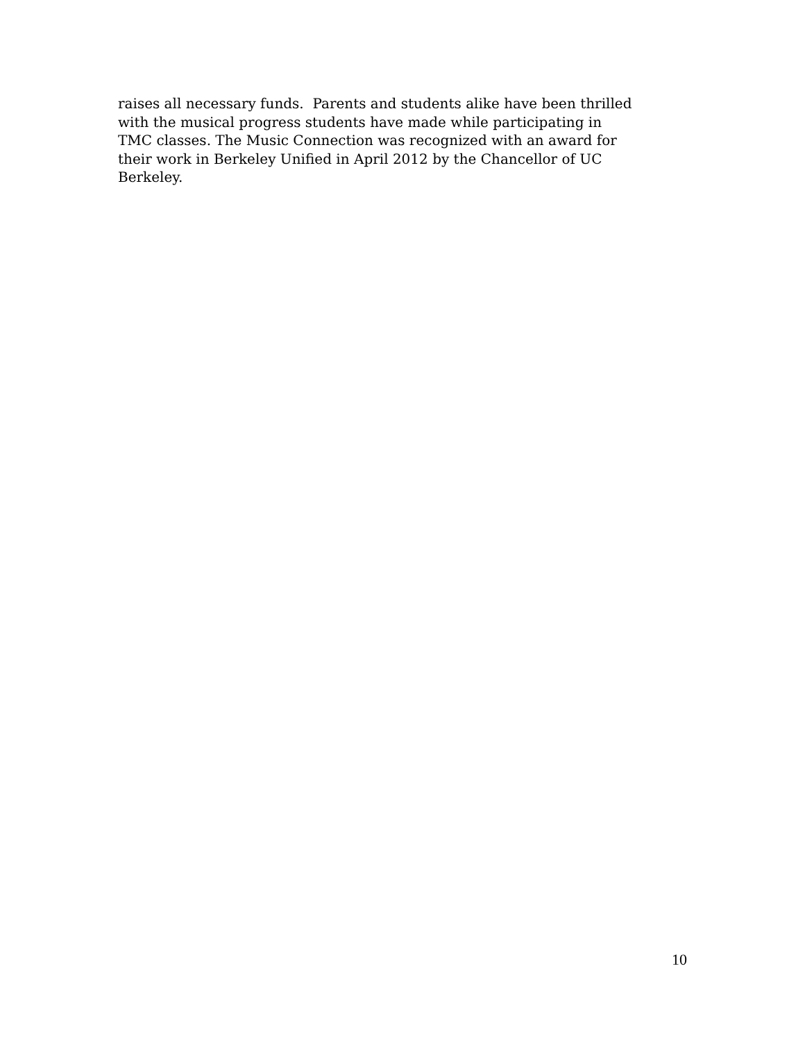raises all necessary funds. Parents and students alike have been thrilled
with the musical progress students have made while participating in
TMC classes. The Music Connection was recognized with an award for
their work in Berkeley Unified in April 2012 by the Chancellor of UC
Berkeley.
10